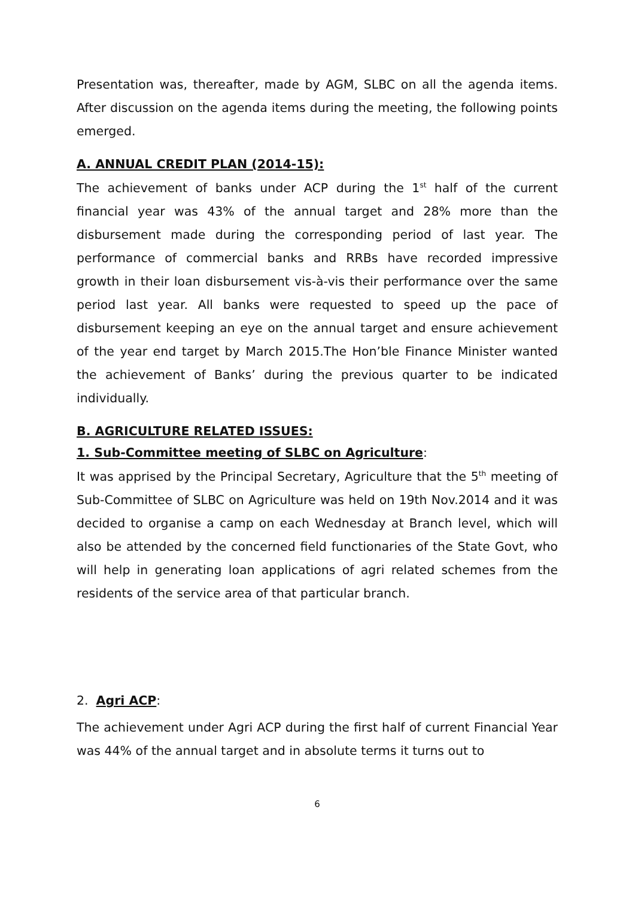Presentation was, thereafter, made by AGM, SLBC on all the agenda items. After discussion on the agenda items during the meeting, the following points emerged.
A. ANNUAL CREDIT PLAN (2014-15):
The achievement of banks under ACP during the 1<sup>st</sup> half of the current financial year was 43% of the annual target and 28% more than the disbursement made during the corresponding period of last year. The performance of commercial banks and RRBs have recorded impressive growth in their loan disbursement vis-à-vis their performance over the same period last year. All banks were requested to speed up the pace of disbursement keeping an eye on the annual target and ensure achievement of the year end target by March 2015.The Hon’ble Finance Minister wanted the achievement of Banks’ during the previous quarter to be indicated individually.
B. AGRICULTURE RELATED ISSUES:
1. Sub-Committee meeting of SLBC on Agriculture:
It was apprised by the Principal Secretary, Agriculture that the 5<sup>th</sup> meeting of Sub-Committee of SLBC on Agriculture was held on 19th Nov.2014 and it was decided to organise a camp on each Wednesday at Branch level, which will also be attended by the concerned field functionaries of the State Govt, who will help in generating loan applications of agri related schemes from the residents of the service area of that particular branch.
2. Agri ACP:
The achievement under Agri ACP during the first half of current Financial Year was 44% of the annual target and in absolute terms it turns out to
6